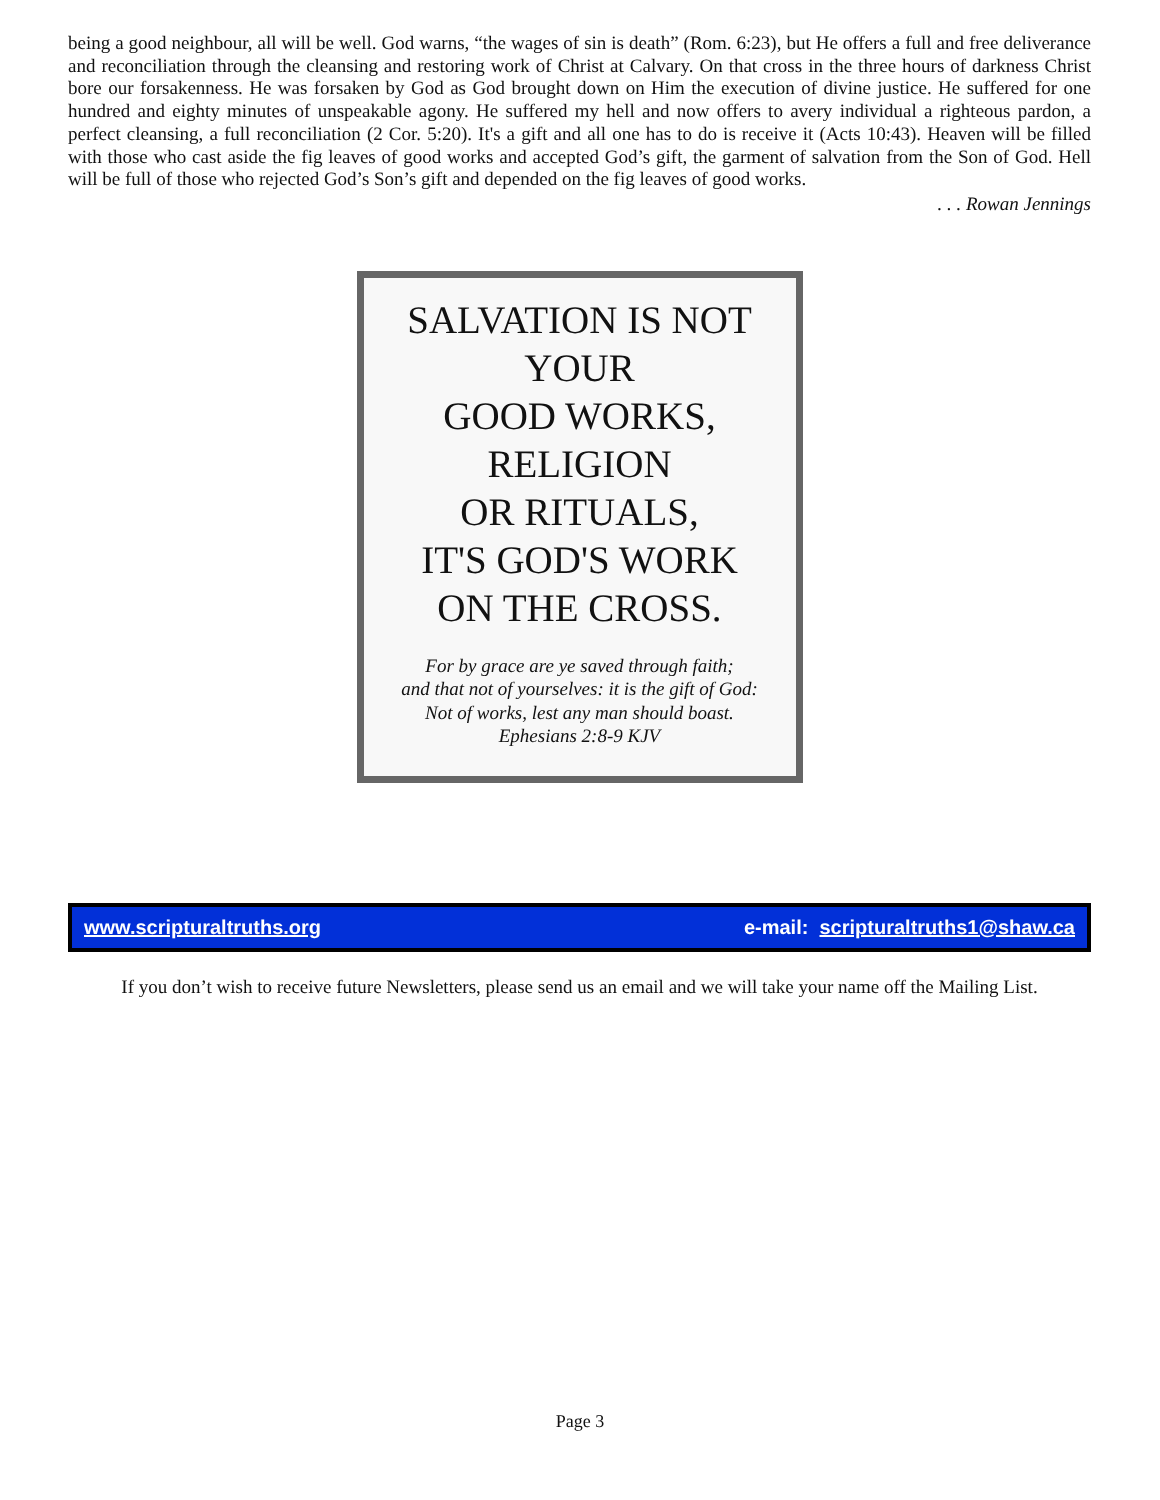being a good neighbour, all will be well. God warns, “the wages of sin is death” (Rom. 6:23), but He offers a full and free deliverance and reconciliation through the cleansing and restoring work of Christ at Calvary. On that cross in the three hours of darkness Christ bore our forsakenness. He was forsaken by God as God brought down on Him the execution of divine justice. He suffered for one hundred and eighty minutes of unspeakable agony. He suffered my hell and now offers to avery individual a righteous pardon, a perfect cleansing, a full reconciliation (2 Cor. 5:20). It's a gift and all one has to do is receive it (Acts 10:43). Heaven will be filled with those who cast aside the fig leaves of good works and accepted God’s gift, the garment of salvation from the Son of God. Hell will be full of those who rejected God’s Son’s gift and depended on the fig leaves of good works.
. . . Rowan Jennings
SALVATION IS NOT YOUR
GOOD WORKS, RELIGION
OR RITUALS,
IT'S GOD'S WORK
ON THE CROSS.
For by grace are ye saved through faith;
and that not of yourselves: it is the gift of God:
Not of works, lest any man should boast.
Ephesians 2:8-9 KJV
www.scripturaltruths.org e-mail: scripturaltruths1@shaw.ca
If you don’t wish to receive future Newsletters, please send us an email and we will take your name off the Mailing List.
Page 3